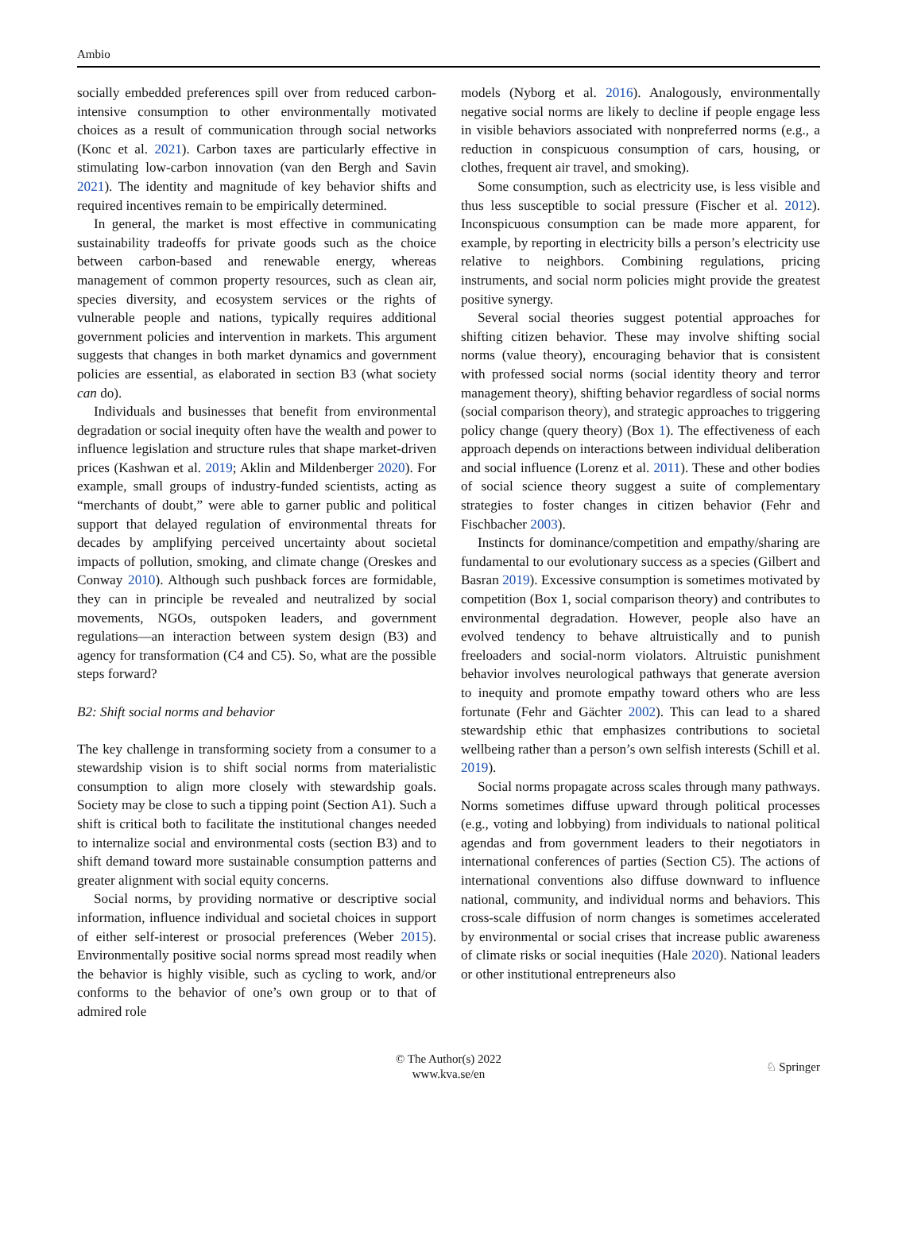Ambio
socially embedded preferences spill over from reduced carbon-intensive consumption to other environmentally motivated choices as a result of communication through social networks (Konc et al. 2021). Carbon taxes are particularly effective in stimulating low-carbon innovation (van den Bergh and Savin 2021). The identity and magnitude of key behavior shifts and required incentives remain to be empirically determined.
In general, the market is most effective in communicating sustainability tradeoffs for private goods such as the choice between carbon-based and renewable energy, whereas management of common property resources, such as clean air, species diversity, and ecosystem services or the rights of vulnerable people and nations, typically requires additional government policies and intervention in markets. This argument suggests that changes in both market dynamics and government policies are essential, as elaborated in section B3 (what society can do).
Individuals and businesses that benefit from environmental degradation or social inequity often have the wealth and power to influence legislation and structure rules that shape market-driven prices (Kashwan et al. 2019; Aklin and Mildenberger 2020). For example, small groups of industry-funded scientists, acting as “merchants of doubt,” were able to garner public and political support that delayed regulation of environmental threats for decades by amplifying perceived uncertainty about societal impacts of pollution, smoking, and climate change (Oreskes and Conway 2010). Although such pushback forces are formidable, they can in principle be revealed and neutralized by social movements, NGOs, outspoken leaders, and government regulations—an interaction between system design (B3) and agency for transformation (C4 and C5). So, what are the possible steps forward?
B2: Shift social norms and behavior
The key challenge in transforming society from a consumer to a stewardship vision is to shift social norms from materialistic consumption to align more closely with stewardship goals. Society may be close to such a tipping point (Section A1). Such a shift is critical both to facilitate the institutional changes needed to internalize social and environmental costs (section B3) and to shift demand toward more sustainable consumption patterns and greater alignment with social equity concerns.
Social norms, by providing normative or descriptive social information, influence individual and societal choices in support of either self-interest or prosocial preferences (Weber 2015). Environmentally positive social norms spread most readily when the behavior is highly visible, such as cycling to work, and/or conforms to the behavior of one’s own group or to that of admired role
models (Nyborg et al. 2016). Analogously, environmentally negative social norms are likely to decline if people engage less in visible behaviors associated with nonpreferred norms (e.g., a reduction in conspicuous consumption of cars, housing, or clothes, frequent air travel, and smoking).
Some consumption, such as electricity use, is less visible and thus less susceptible to social pressure (Fischer et al. 2012). Inconspicuous consumption can be made more apparent, for example, by reporting in electricity bills a person’s electricity use relative to neighbors. Combining regulations, pricing instruments, and social norm policies might provide the greatest positive synergy.
Several social theories suggest potential approaches for shifting citizen behavior. These may involve shifting social norms (value theory), encouraging behavior that is consistent with professed social norms (social identity theory and terror management theory), shifting behavior regardless of social norms (social comparison theory), and strategic approaches to triggering policy change (query theory) (Box 1). The effectiveness of each approach depends on interactions between individual deliberation and social influence (Lorenz et al. 2011). These and other bodies of social science theory suggest a suite of complementary strategies to foster changes in citizen behavior (Fehr and Fischbacher 2003).
Instincts for dominance/competition and empathy/sharing are fundamental to our evolutionary success as a species (Gilbert and Basran 2019). Excessive consumption is sometimes motivated by competition (Box 1, social comparison theory) and contributes to environmental degradation. However, people also have an evolved tendency to behave altruistically and to punish freeloaders and social-norm violators. Altruistic punishment behavior involves neurological pathways that generate aversion to inequity and promote empathy toward others who are less fortunate (Fehr and Gächter 2002). This can lead to a shared stewardship ethic that emphasizes contributions to societal wellbeing rather than a person’s own selfish interests (Schill et al. 2019).
Social norms propagate across scales through many pathways. Norms sometimes diffuse upward through political processes (e.g., voting and lobbying) from individuals to national political agendas and from government leaders to their negotiators in international conferences of parties (Section C5). The actions of international conventions also diffuse downward to influence national, community, and individual norms and behaviors. This cross-scale diffusion of norm changes is sometimes accelerated by environmental or social crises that increase public awareness of climate risks or social inequities (Hale 2020). National leaders or other institutional entrepreneurs also
© The Author(s) 2022
www.kva.se/en
♘ Springer